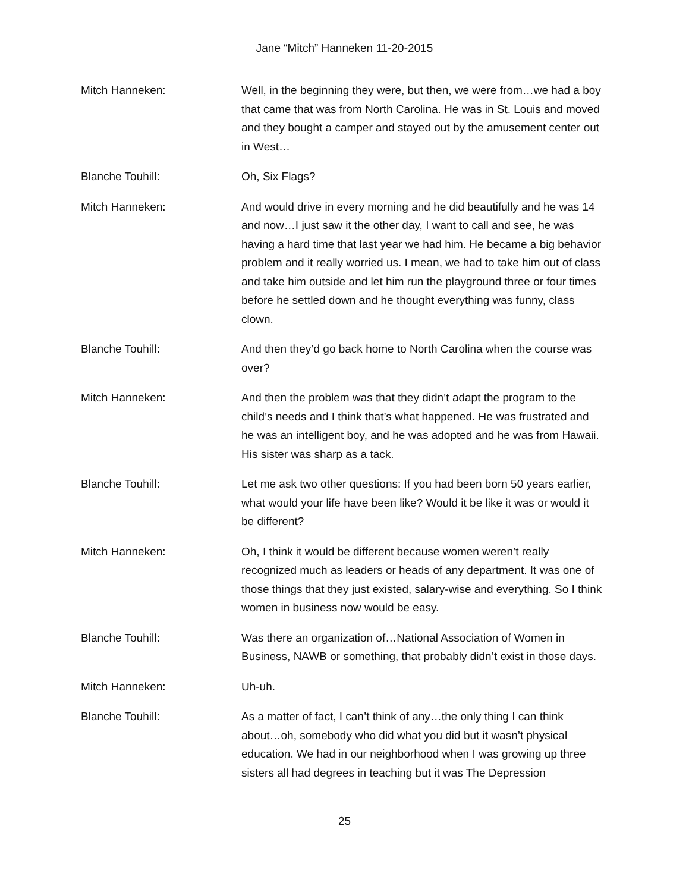Jane “Mitch” Hanneken 11-20-2015
Mitch Hanneken: Well, in the beginning they were, but then, we were from…we had a boy that came that was from North Carolina. He was in St. Louis and moved and they bought a camper and stayed out by the amusement center out in West…
Blanche Touhill: Oh, Six Flags?
Mitch Hanneken: And would drive in every morning and he did beautifully and he was 14 and now…I just saw it the other day, I want to call and see, he was having a hard time that last year we had him. He became a big behavior problem and it really worried us. I mean, we had to take him out of class and take him outside and let him run the playground three or four times before he settled down and he thought everything was funny, class clown.
Blanche Touhill: And then they’d go back home to North Carolina when the course was over?
Mitch Hanneken: And then the problem was that they didn’t adapt the program to the child’s needs and I think that’s what happened. He was frustrated and he was an intelligent boy, and he was adopted and he was from Hawaii. His sister was sharp as a tack.
Blanche Touhill: Let me ask two other questions: If you had been born 50 years earlier, what would your life have been like? Would it be like it was or would it be different?
Mitch Hanneken: Oh, I think it would be different because women weren’t really recognized much as leaders or heads of any department. It was one of those things that they just existed, salary-wise and everything. So I think women in business now would be easy.
Blanche Touhill: Was there an organization of…National Association of Women in Business, NAWB or something, that probably didn’t exist in those days.
Mitch Hanneken: Uh-uh.
Blanche Touhill: As a matter of fact, I can’t think of any…the only thing I can think about…oh, somebody who did what you did but it wasn’t physical education. We had in our neighborhood when I was growing up three sisters all had degrees in teaching but it was The Depression
25